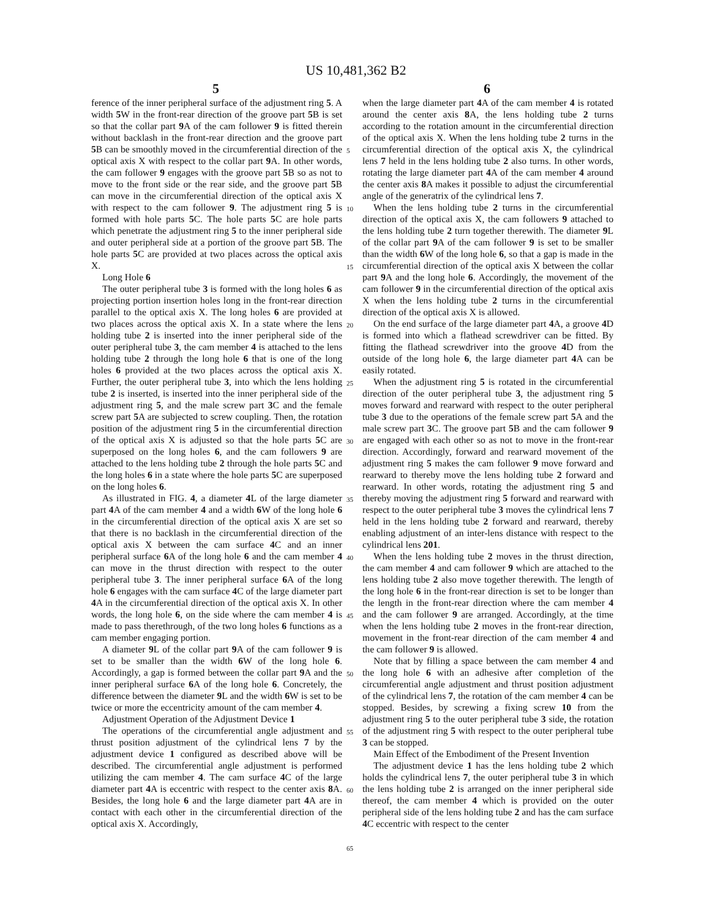US 10,481,362 B2
5 6
ference of the inner peripheral surface of the adjustment ring 5. A width 5 W in the front-rear direction of the groove part 5 B is set so that the collar part 9 A of the cam follower 9 is fitted therein without backlash in the front-rear direction and the groove part 5 B can be smoothly moved in the circumferential direction of the optical axis X with respect to the collar part 9 A. In other words, the cam follower 9 engages with the groove part 5 B so as not to move to the front side or the rear side, and the groove part 5 B can move in the circumferential direction of the optical axis X with respect to the cam follower 9. The adjustment ring 5 is formed with hole parts 5 C. The hole parts 5 C are hole parts which penetrate the adjustment ring 5 to the inner peripheral side and outer peripheral side at a portion of the groove part 5 B. The hole parts 5 C are provided at two places across the optical axis X.
Long Hole 6
The outer peripheral tube 3 is formed with the long holes 6 as projecting portion insertion holes long in the front-rear direction parallel to the optical axis X. The long holes 6 are provided at two places across the optical axis X. In a state where the lens holding tube 2 is inserted into the inner peripheral side of the outer peripheral tube 3, the cam member 4 is attached to the lens holding tube 2 through the long hole 6 that is one of the long holes 6 provided at the two places across the optical axis X. Further, the outer peripheral tube 3, into which the lens holding tube 2 is inserted, is inserted into the inner peripheral side of the adjustment ring 5, and the male screw part 3 C and the female screw part 5 A are subjected to screw coupling. Then, the rotation position of the adjustment ring 5 in the circumferential direction of the optical axis X is adjusted so that the hole parts 5 C are superposed on the long holes 6, and the cam followers 9 are attached to the lens holding tube 2 through the hole parts 5 C and the long holes 6 in a state where the hole parts 5 C are superposed on the long holes 6.
As illustrated in FIG. 4, a diameter 4 L of the large diameter part 4 A of the cam member 4 and a width 6 W of the long hole 6 in the circumferential direction of the optical axis X are set so that there is no backlash in the circumferential direction of the optical axis X between the cam surface 4 C and an inner peripheral surface 6 A of the long hole 6 and the cam member 4 can move in the thrust direction with respect to the outer peripheral tube 3. The inner peripheral surface 6 A of the long hole 6 engages with the cam surface 4 C of the large diameter part 4 A in the circumferential direction of the optical axis X. In other words, the long hole 6, on the side where the cam member 4 is made to pass therethrough, of the two long holes 6 functions as a cam member engaging portion.
A diameter 9 L of the collar part 9 A of the cam follower 9 is set to be smaller than the width 6 W of the long hole 6. Accordingly, a gap is formed between the collar part 9 A and the inner peripheral surface 6 A of the long hole 6. Concretely, the difference between the diameter 9 L and the width 6 W is set to be twice or more the eccentricity amount of the cam member 4.
Adjustment Operation of the Adjustment Device 1
The operations of the circumferential angle adjustment and thrust position adjustment of the cylindrical lens 7 by the adjustment device 1 configured as described above will be described. The circumferential angle adjustment is performed utilizing the cam member 4. The cam surface 4 C of the large diameter part 4 A is eccentric with respect to the center axis 8 A. Besides, the long hole 6 and the large diameter part 4 A are in contact with each other in the circumferential direction of the optical axis X. Accordingly,
5
10
15
20
25
30
35
40
45
50
55
60
65
when the large diameter part 4 A of the cam member 4 is rotated around the center axis 8 A, the lens holding tube 2 turns according to the rotation amount in the circumferential direction of the optical axis X. When the lens holding tube 2 turns in the circumferential direction of the optical axis X, the cylindrical lens 7 held in the lens holding tube 2 also turns. In other words, rotating the large diameter part 4 A of the cam member 4 around the center axis 8 A makes it possible to adjust the circumferential angle of the generatrix of the cylindrical lens 7.
When the lens holding tube 2 turns in the circumferential direction of the optical axis X, the cam followers 9 attached to the lens holding tube 2 turn together therewith. The diameter 9 L of the collar part 9 A of the cam follower 9 is set to be smaller than the width 6 W of the long hole 6, so that a gap is made in the circumferential direction of the optical axis X between the collar part 9 A and the long hole 6. Accordingly, the movement of the cam follower 9 in the circumferential direction of the optical axis X when the lens holding tube 2 turns in the circumferential direction of the optical axis X is allowed.
On the end surface of the large diameter part 4 A, a groove 4 D is formed into which a flathead screwdriver can be fitted. By fitting the flathead screwdriver into the groove 4 D from the outside of the long hole 6, the large diameter part 4 A can be easily rotated.
When the adjustment ring 5 is rotated in the circumferential direction of the outer peripheral tube 3, the adjustment ring 5 moves forward and rearward with respect to the outer peripheral tube 3 due to the operations of the female screw part 5 A and the male screw part 3 C. The groove part 5 B and the cam follower 9 are engaged with each other so as not to move in the front-rear direction. Accordingly, forward and rearward movement of the adjustment ring 5 makes the cam follower 9 move forward and rearward to thereby move the lens holding tube 2 forward and rearward. In other words, rotating the adjustment ring 5 and thereby moving the adjustment ring 5 forward and rearward with respect to the outer peripheral tube 3 moves the cylindrical lens 7 held in the lens holding tube 2 forward and rearward, thereby enabling adjustment of an inter-lens distance with respect to the cylindrical lens 201.
When the lens holding tube 2 moves in the thrust direction, the cam member 4 and cam follower 9 which are attached to the lens holding tube 2 also move together therewith. The length of the long hole 6 in the front-rear direction is set to be longer than the length in the front-rear direction where the cam member 4 and the cam follower 9 are arranged. Accordingly, at the time when the lens holding tube 2 moves in the front-rear direction, movement in the front-rear direction of the cam member 4 and the cam follower 9 is allowed.
Note that by filling a space between the cam member 4 and the long hole 6 with an adhesive after completion of the circumferential angle adjustment and thrust position adjustment of the cylindrical lens 7, the rotation of the cam member 4 can be stopped. Besides, by screwing a fixing screw 10 from the adjustment ring 5 to the outer peripheral tube 3 side, the rotation of the adjustment ring 5 with respect to the outer peripheral tube 3 can be stopped.
Main Effect of the Embodiment of the Present Invention
The adjustment device 1 has the lens holding tube 2 which holds the cylindrical lens 7, the outer peripheral tube 3 in which the lens holding tube 2 is arranged on the inner peripheral side thereof, the cam member 4 which is provided on the outer peripheral side of the lens holding tube 2 and has the cam surface 4 C eccentric with respect to the center